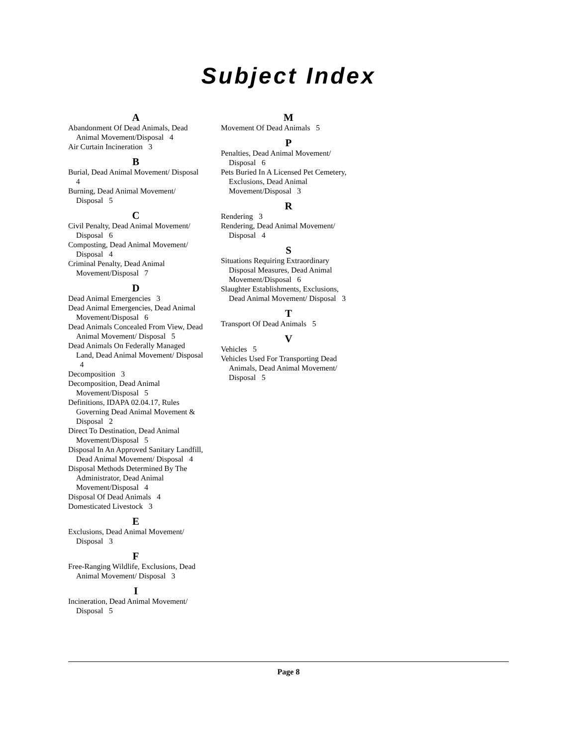Subject Index
A
Abandonment Of Dead Animals, Dead Animal Movement/Disposal 4
Air Curtain Incineration 3
B
Burial, Dead Animal Movement/ Disposal 4
Burning, Dead Animal Movement/ Disposal 5
C
Civil Penalty, Dead Animal Movement/ Disposal 6
Composting, Dead Animal Movement/ Disposal 4
Criminal Penalty, Dead Animal Movement/Disposal 7
D
Dead Animal Emergencies 3
Dead Animal Emergencies, Dead Animal Movement/Disposal 6
Dead Animals Concealed From View, Dead Animal Movement/ Disposal 5
Dead Animals On Federally Managed Land, Dead Animal Movement/ Disposal 4
Decomposition 3
Decomposition, Dead Animal Movement/Disposal 5
Definitions, IDAPA 02.04.17, Rules Governing Dead Animal Movement & Disposal 2
Direct To Destination, Dead Animal Movement/Disposal 5
Disposal In An Approved Sanitary Landfill, Dead Animal Movement/ Disposal 4
Disposal Methods Determined By The Administrator, Dead Animal Movement/Disposal 4
Disposal Of Dead Animals 4
Domesticated Livestock 3
E
Exclusions, Dead Animal Movement/ Disposal 3
F
Free-Ranging Wildlife, Exclusions, Dead Animal Movement/ Disposal 3
I
Incineration, Dead Animal Movement/ Disposal 5
M
Movement Of Dead Animals 5
P
Penalties, Dead Animal Movement/ Disposal 6
Pets Buried In A Licensed Pet Cemetery, Exclusions, Dead Animal Movement/Disposal 3
R
Rendering 3
Rendering, Dead Animal Movement/ Disposal 4
S
Situations Requiring Extraordinary Disposal Measures, Dead Animal Movement/Disposal 6
Slaughter Establishments, Exclusions, Dead Animal Movement/ Disposal 3
T
Transport Of Dead Animals 5
V
Vehicles 5
Vehicles Used For Transporting Dead Animals, Dead Animal Movement/ Disposal 5
Page 8